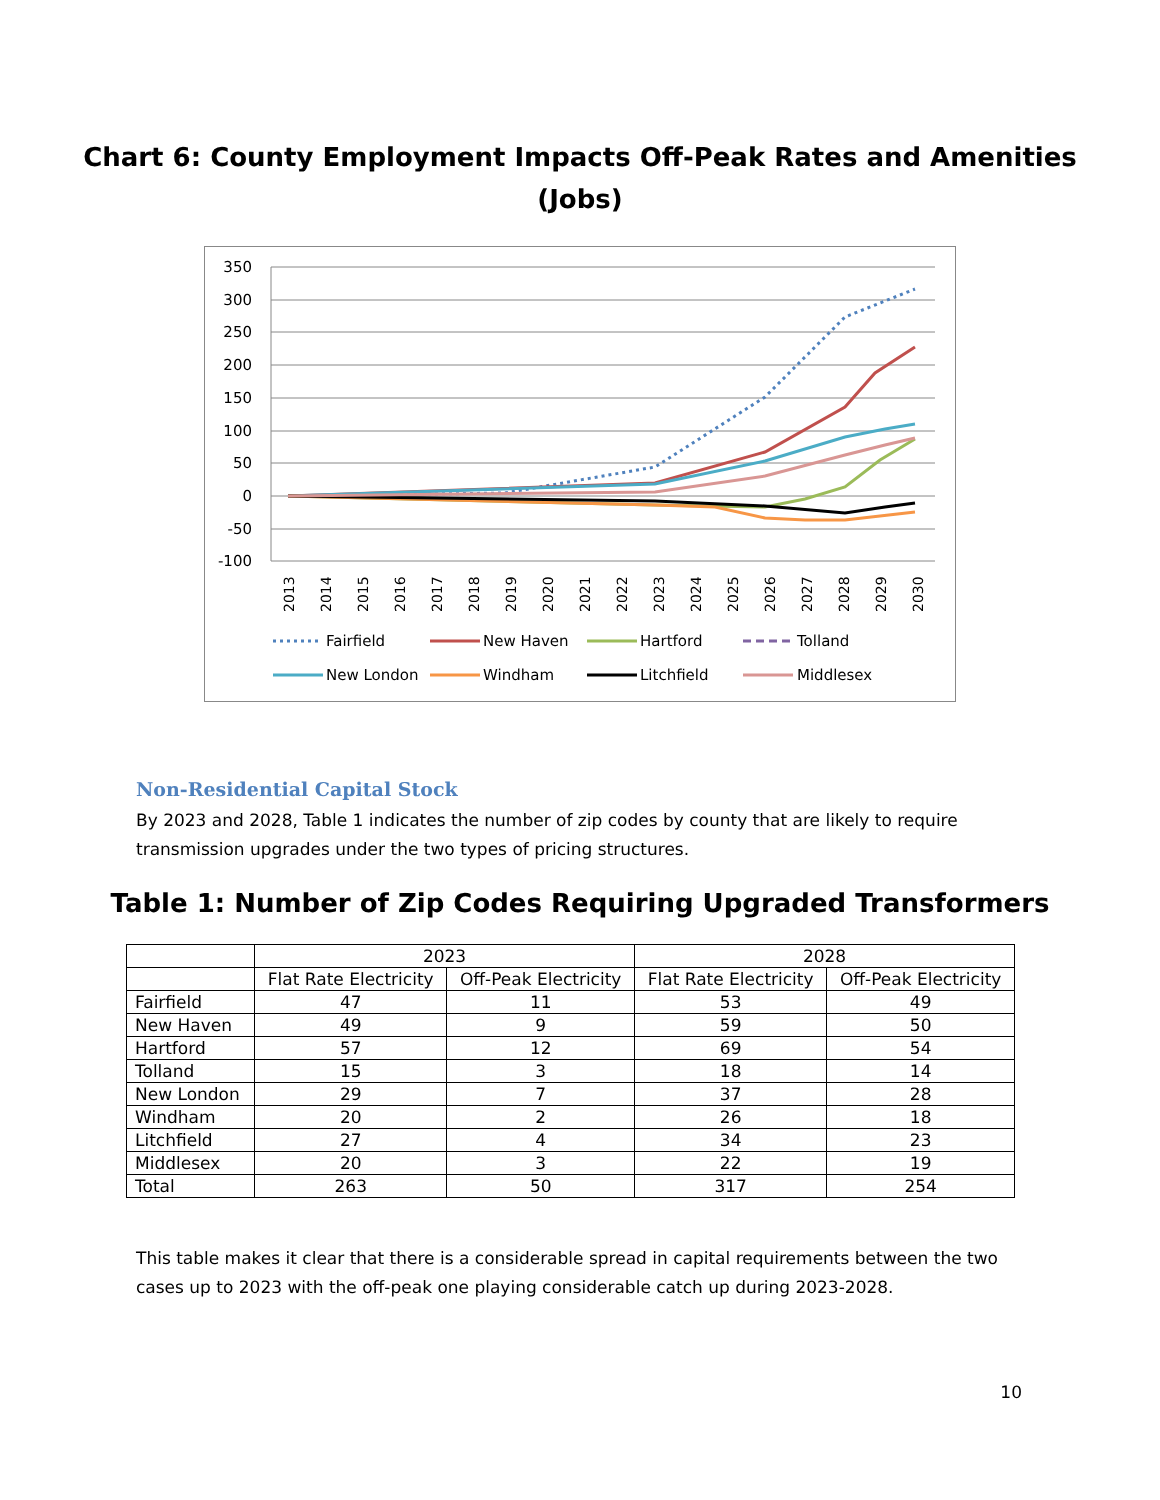Chart 6: County Employment Impacts Off-Peak Rates and Amenities
(Jobs)
350
300
250
200
150
100
50
0
-50
-100
2013
2014
2015
2016
2017
2018
2019
2020
2021
2022
2023
2024
2025
2026
2027
2028
2029
2030
Fairfield
New Haven
Hartford
Tolland
New London
Windham
Litchfield
Middlesex
Non-Residential Capital Stock
By 2023 and 2028, Table 1 indicates the number of zip codes by county that are likely to require transmission upgrades under the two types of pricing structures.
Table 1: Number of Zip Codes Requiring Upgraded Transformers
| | 2023 | | 2028 | |
| --- | --- | --- | --- | --- |
| | Flat Rate Electricity | Off-Peak Electricity | Flat Rate Electricity | Off-Peak Electricity |
| Fairfield | 47 | 11 | 53 | 49 |
| New Haven | 49 | 9 | 59 | 50 |
| Hartford | 57 | 12 | 69 | 54 |
| Tolland | 15 | 3 | 18 | 14 |
| New London | 29 | 7 | 37 | 28 |
| Windham | 20 | 2 | 26 | 18 |
| Litchfield | 27 | 4 | 34 | 23 |
| Middlesex | 20 | 3 | 22 | 19 |
| Total | 263 | 50 | 317 | 254 |
This table makes it clear that there is a considerable spread in capital requirements between the two cases up to 2023 with the off-peak one playing considerable catch up during 2023-2028.
10